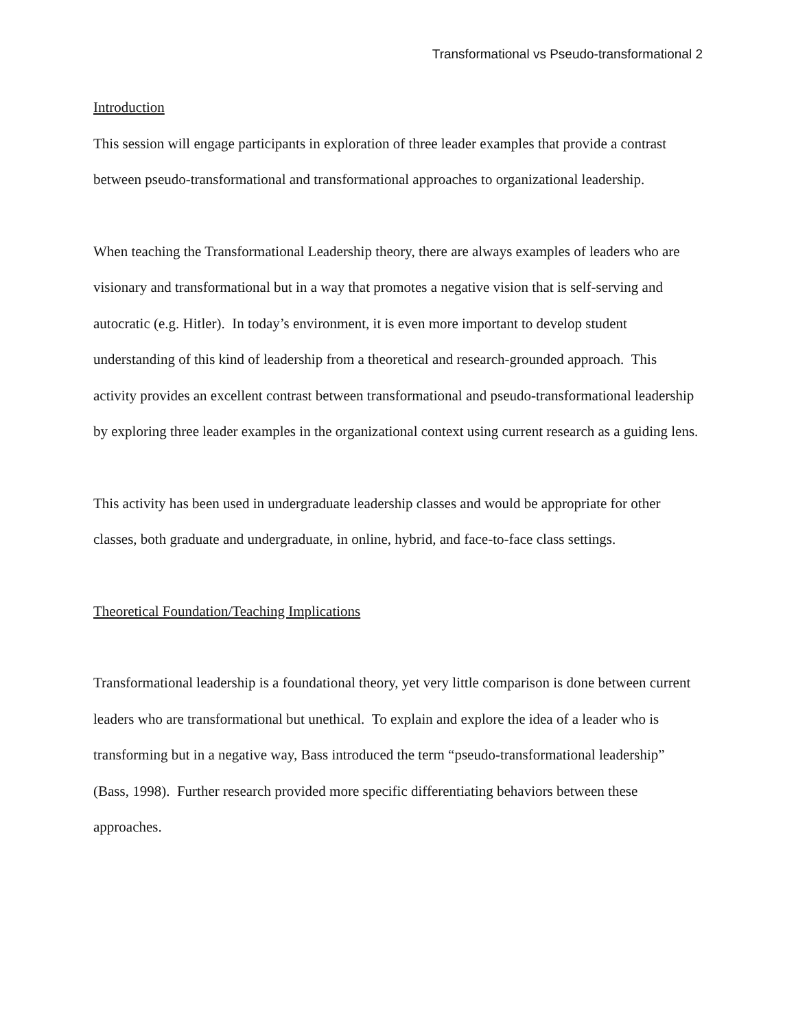Transformational vs Pseudo-transformational 2
Introduction
This session will engage participants in exploration of three leader examples that provide a contrast between pseudo-transformational and transformational approaches to organizational leadership.
When teaching the Transformational Leadership theory, there are always examples of leaders who are visionary and transformational but in a way that promotes a negative vision that is self-serving and autocratic (e.g. Hitler). In today’s environment, it is even more important to develop student understanding of this kind of leadership from a theoretical and research-grounded approach. This activity provides an excellent contrast between transformational and pseudo-transformational leadership by exploring three leader examples in the organizational context using current research as a guiding lens.
This activity has been used in undergraduate leadership classes and would be appropriate for other classes, both graduate and undergraduate, in online, hybrid, and face-to-face class settings.
Theoretical Foundation/Teaching Implications
Transformational leadership is a foundational theory, yet very little comparison is done between current leaders who are transformational but unethical. To explain and explore the idea of a leader who is transforming but in a negative way, Bass introduced the term “pseudo-transformational leadership” (Bass, 1998). Further research provided more specific differentiating behaviors between these approaches.